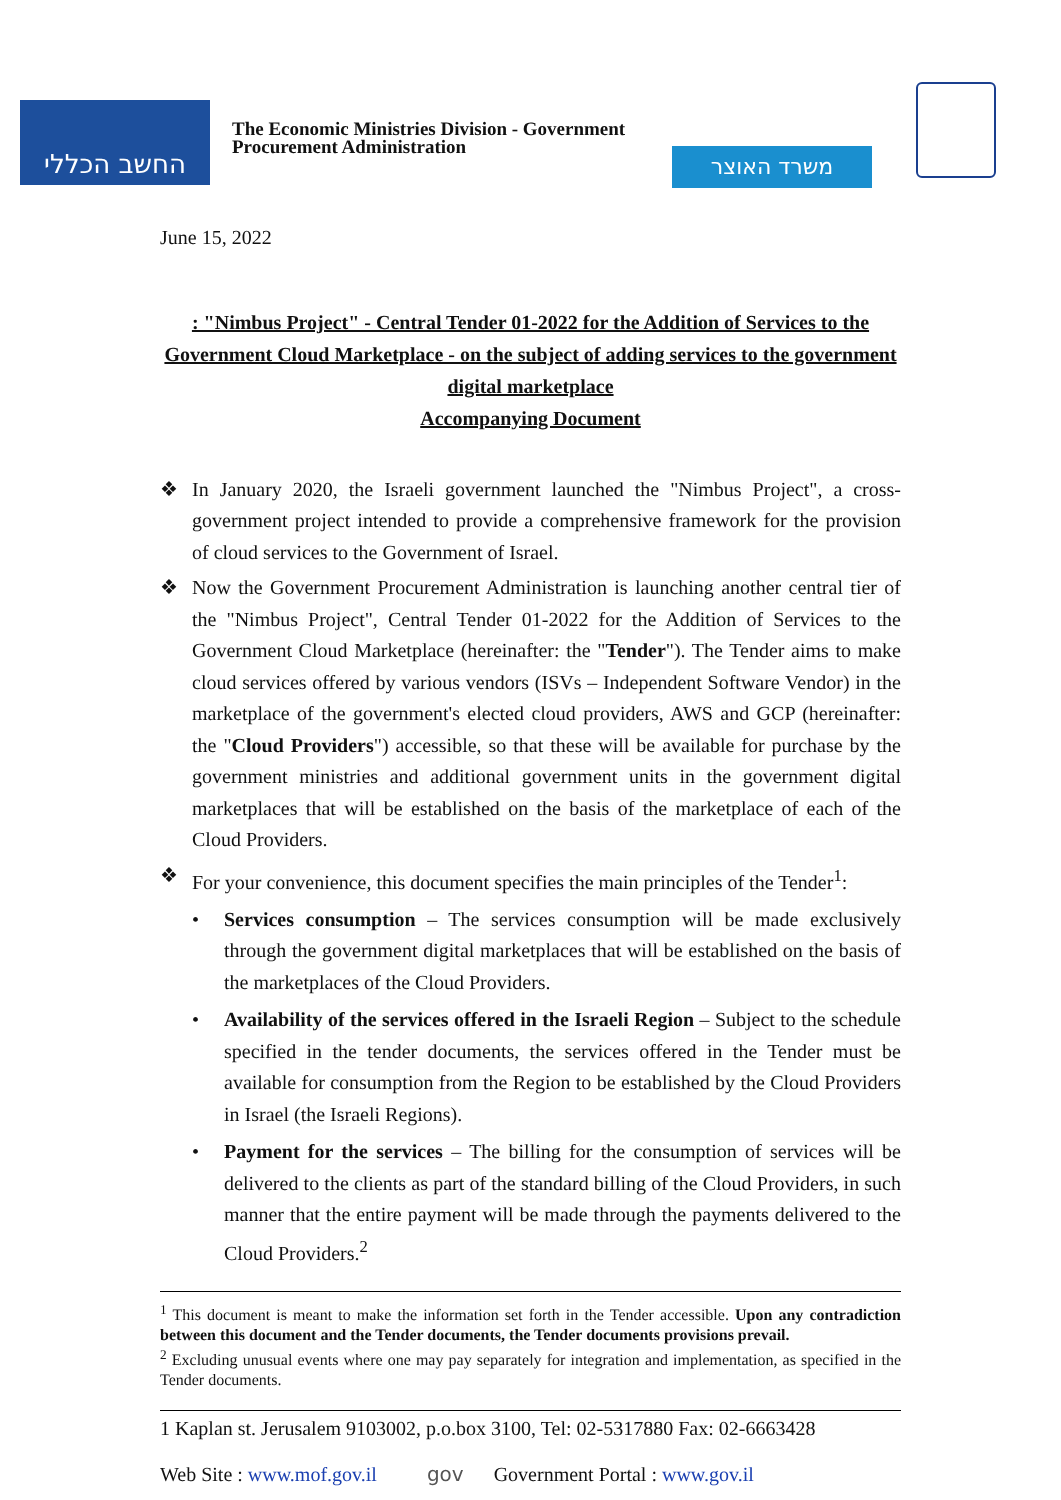החשב הכללי
The Economic Ministries Division - Government Procurement Administration
משרד האוצר
June 15, 2022
: "Nimbus Project" - Central Tender 01-2022 for the Addition of Services to the Government Cloud Marketplace - on the subject of adding services to the government digital marketplace
Accompanying Document
❖ In January 2020, the Israeli government launched the "Nimbus Project", a cross-government project intended to provide a comprehensive framework for the provision of cloud services to the Government of Israel.
❖ Now the Government Procurement Administration is launching another central tier of the "Nimbus Project", Central Tender 01-2022 for the Addition of Services to the Government Cloud Marketplace (hereinafter: the "Tender"). The Tender aims to make cloud services offered by various vendors (ISVs – Independent Software Vendor) in the marketplace of the government's elected cloud providers, AWS and GCP (hereinafter: the "Cloud Providers") accessible, so that these will be available for purchase by the government ministries and additional government units in the government digital marketplaces that will be established on the basis of the marketplace of each of the Cloud Providers.
❖ For your convenience, this document specifies the main principles of the Tender<sup>1</sup>:
• Services consumption – The services consumption will be made exclusively through the government digital marketplaces that will be established on the basis of the marketplaces of the Cloud Providers.
• Availability of the services offered in the Israeli Region – Subject to the schedule specified in the tender documents, the services offered in the Tender must be available for consumption from the Region to be established by the Cloud Providers in Israel (the Israeli Regions).
• Payment for the services – The billing for the consumption of services will be delivered to the clients as part of the standard billing of the Cloud Providers, in such manner that the entire payment will be made through the payments delivered to the Cloud Providers.<sup>2</sup>
<sup>1</sup> This document is meant to make the information set forth in the Tender accessible. Upon any contradiction between this document and the Tender documents, the Tender documents provisions prevail.
<sup>2</sup> Excluding unusual events where one may pay separately for integration and implementation, as specified in the Tender documents.
1 Kaplan st. Jerusalem 9103002, p.o.box 3100, Tel: 02-5317880 Fax: 02-6663428
Web Site : www.mof.gov.il gov Government Portal : www.gov.il